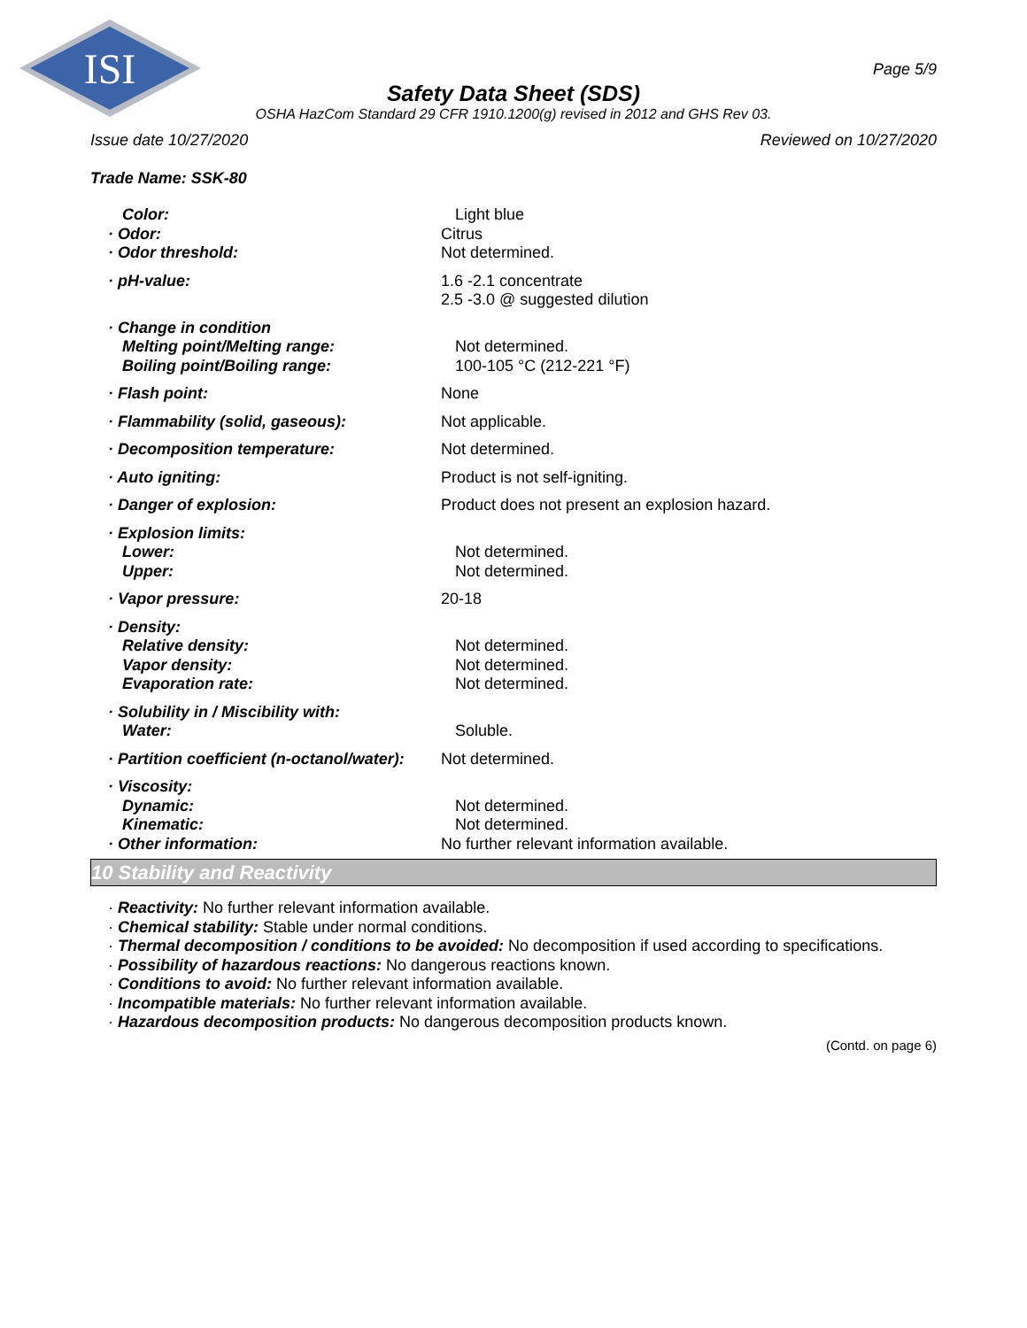ISI
Page 5/9
Safety Data Sheet (SDS)
OSHA HazCom Standard 29 CFR 1910.1200(g) revised in 2012 and GHS Rev 03.
Issue date 10/27/2020 Reviewed on 10/27/2020
Trade Name: SSK-80
Color: Light blue
· Odor: Citrus
· Odor threshold: Not determined.
· pH-value: 1.6 -2.1 concentrate
2.5 -3.0 @ suggested dilution
· Change in condition
Melting point/Melting range: Not determined.
Boiling point/Boiling range: 100-105 °C (212-221 °F)
· Flash point: None
· Flammability (solid, gaseous): Not applicable.
· Decomposition temperature: Not determined.
· Auto igniting: Product is not self-igniting.
· Danger of explosion: Product does not present an explosion hazard.
· Explosion limits:
Lower: Not determined.
Upper: Not determined.
· Vapor pressure: 20-18
· Density:
Relative density: Not determined.
Vapor density: Not determined.
Evaporation rate: Not determined.
· Solubility in / Miscibility with:
Water: Soluble.
· Partition coefficient (n-octanol/water): Not determined.
· Viscosity:
Dynamic: Not determined.
Kinematic: Not determined.
· Other information: No further relevant information available.
10 Stability and Reactivity
· Reactivity: No further relevant information available.
· Chemical stability: Stable under normal conditions.
· Thermal decomposition / conditions to be avoided: No decomposition if used according to specifications.
· Possibility of hazardous reactions: No dangerous reactions known.
· Conditions to avoid: No further relevant information available.
· Incompatible materials: No further relevant information available.
· Hazardous decomposition products: No dangerous decomposition products known.
(Contd. on page 6)